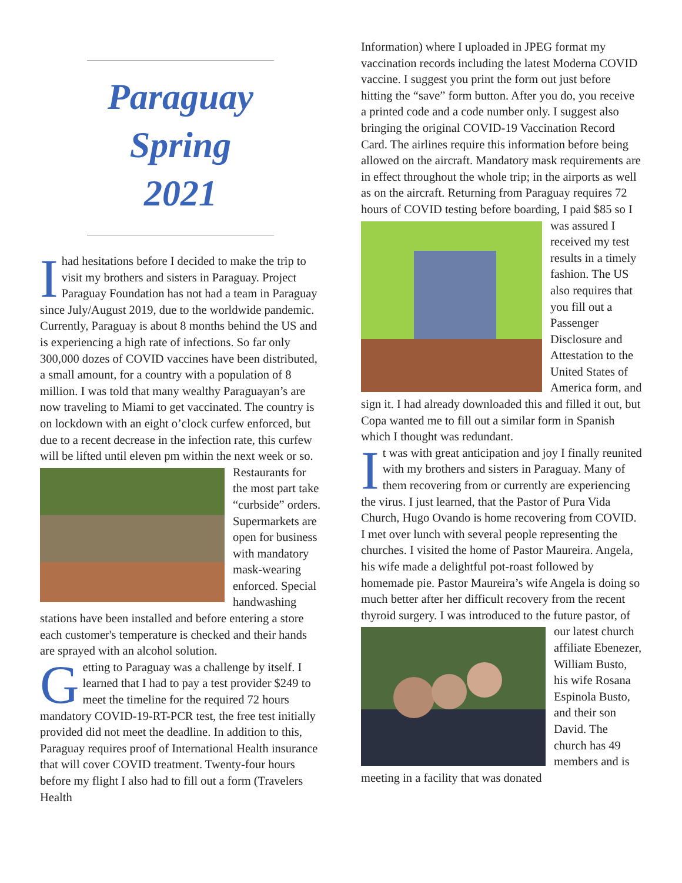Paraguay
Spring
2021
I had hesitations before I decided to make the trip to visit my brothers and sisters in Paraguay. Project Paraguay Foundation has not had a team in Paraguay since July/August 2019, due to the worldwide pandemic. Currently, Paraguay is about 8 months behind the US and is experiencing a high rate of infections. So far only 300,000 dozes of COVID vaccines have been distributed, a small amount, for a country with a population of 8 million. I was told that many wealthy Paraguayan’s are now traveling to Miami to get vaccinated. The country is on lockdown with an eight o’clock curfew enforced, but due to a recent decrease in the infection rate, this curfew will be lifted until eleven pm within the next week or so. Restaurants for the most part take “curbside” orders. Supermarkets are open for business with mandatory mask-wearing enforced. Special handwashing stations have been installed and before entering a store each customer's temperature is checked and their hands are sprayed with an alcohol solution.
Getting to Paraguay was a challenge by itself. I learned that I had to pay a test provider $249 to meet the timeline for the required 72 hours mandatory COVID-19-RT-PCR test, the free test initially provided did not meet the deadline. In addition to this, Paraguay requires proof of International Health insurance that will cover COVID treatment. Twenty-four hours before my flight I also had to fill out a form (Travelers Health
Information) where I uploaded in JPEG format my vaccination records including the latest Moderna COVID vaccine. I suggest you print the form out just before hitting the “save” form button. After you do, you receive a printed code and a code number only. I suggest also bringing the original COVID-19 Vaccination Record Card. The airlines require this information before being allowed on the aircraft. Mandatory mask requirements are in effect throughout the whole trip; in the airports as well as on the aircraft. Returning from Paraguay requires 72 hours of COVID testing before boarding, I paid $85 so I was assured I received my test results in a timely fashion. The US also requires that you fill out a Passenger Disclosure and Attestation to the United States of America form, and sign it. I had already downloaded this and filled it out, but Copa wanted me to fill out a similar form in Spanish which I thought was redundant.
It was with great anticipation and joy I finally reunited with my brothers and sisters in Paraguay. Many of them recovering from or currently are experiencing the virus. I just learned, that the Pastor of Pura Vida Church, Hugo Ovando is home recovering from COVID. I met over lunch with several people representing the churches. I visited the home of Pastor Maureira. Angela, his wife made a delightful pot-roast followed by homemade pie. Pastor Maureira’s wife Angela is doing so much better after her difficult recovery from the recent thyroid surgery. I was introduced to the future pastor, of our latest church affiliate Ebenezer, William Busto, his wife Rosana Espinola Busto, and their son David. The church has 49 members and is meeting in a facility that was donated